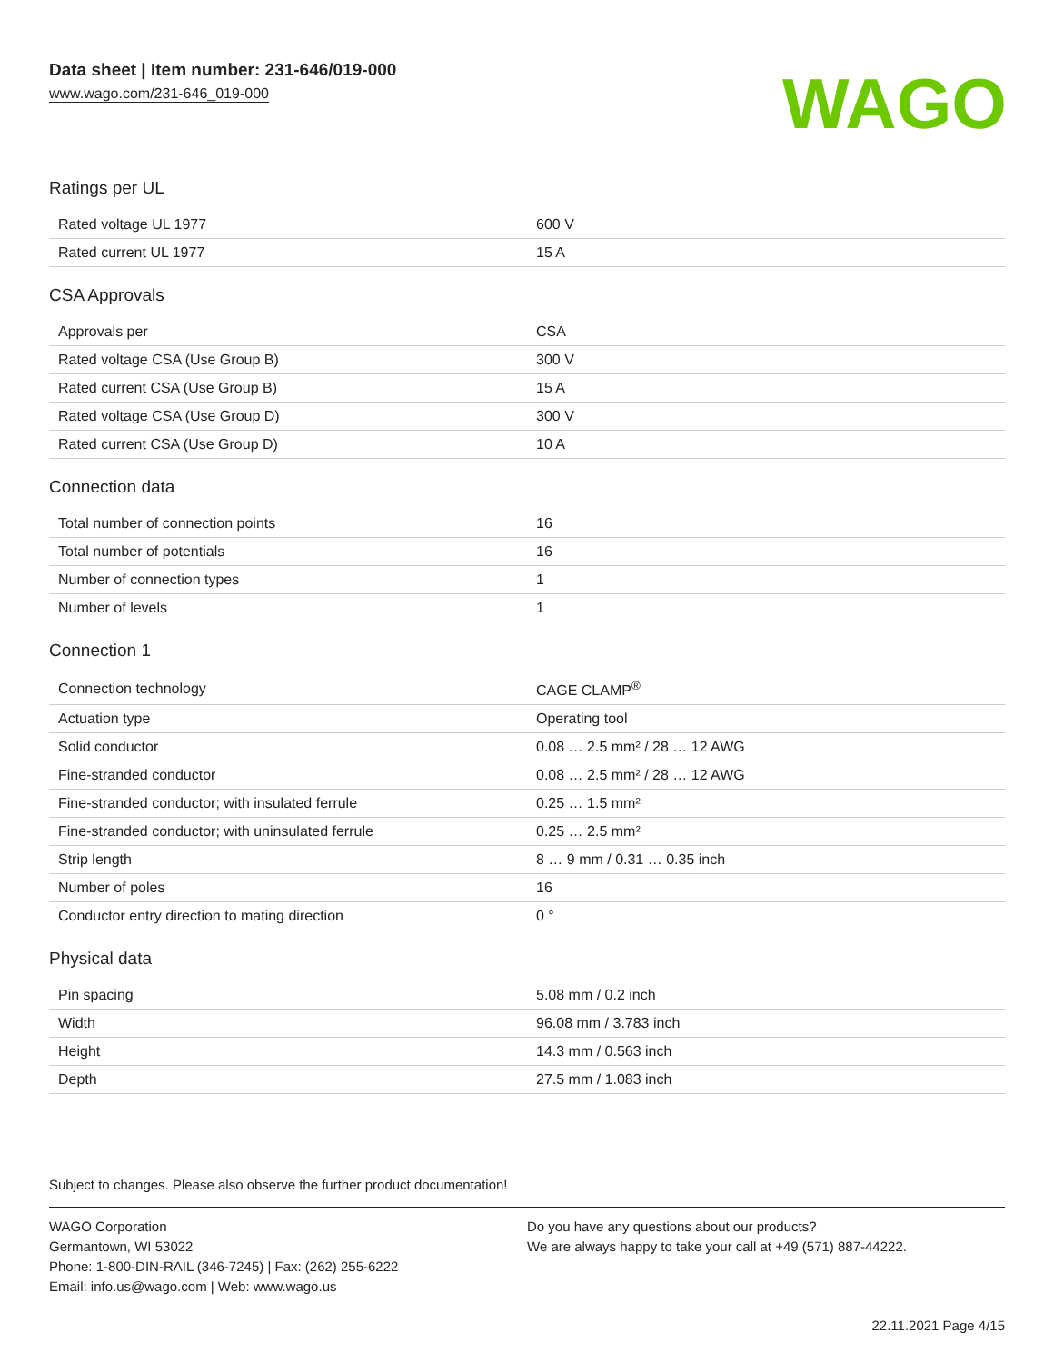Data sheet | Item number: 231-646/019-000
www.wago.com/231-646_019-000
WAGO
Ratings per UL
| Rated voltage UL 1977 | 600 V |
| Rated current UL 1977 | 15 A |
CSA Approvals
| Approvals per | CSA |
| Rated voltage CSA (Use Group B) | 300 V |
| Rated current CSA (Use Group B) | 15 A |
| Rated voltage CSA (Use Group D) | 300 V |
| Rated current CSA (Use Group D) | 10 A |
Connection data
| Total number of connection points | 16 |
| Total number of potentials | 16 |
| Number of connection types | 1 |
| Number of levels | 1 |
Connection 1
| Connection technology | CAGE CLAMP<sup>®</sup> |
| Actuation type | Operating tool |
| Solid conductor | 0.08 … 2.5 mm² / 28 … 12 AWG |
| Fine-stranded conductor | 0.08 … 2.5 mm² / 28 … 12 AWG |
| Fine-stranded conductor; with insulated ferrule | 0.25 … 1.5 mm² |
| Fine-stranded conductor; with uninsulated ferrule | 0.25 … 2.5 mm² |
| Strip length | 8 … 9 mm / 0.31 … 0.35 inch |
| Number of poles | 16 |
| Conductor entry direction to mating direction | 0 ° |
Physical data
| Pin spacing | 5.08 mm / 0.2 inch |
| Width | 96.08 mm / 3.783 inch |
| Height | 14.3 mm / 0.563 inch |
| Depth | 27.5 mm / 1.083 inch |
Subject to changes. Please also observe the further product documentation!
WAGO Corporation
Germantown, WI 53022
Phone: 1-800-DIN-RAIL (346-7245) | Fax: (262) 255-6222
Email: info.us@wago.com | Web: www.wago.us
Do you have any questions about our products?
We are always happy to take your call at +49 (571) 887-44222.
22.11.2021 Page 4/15